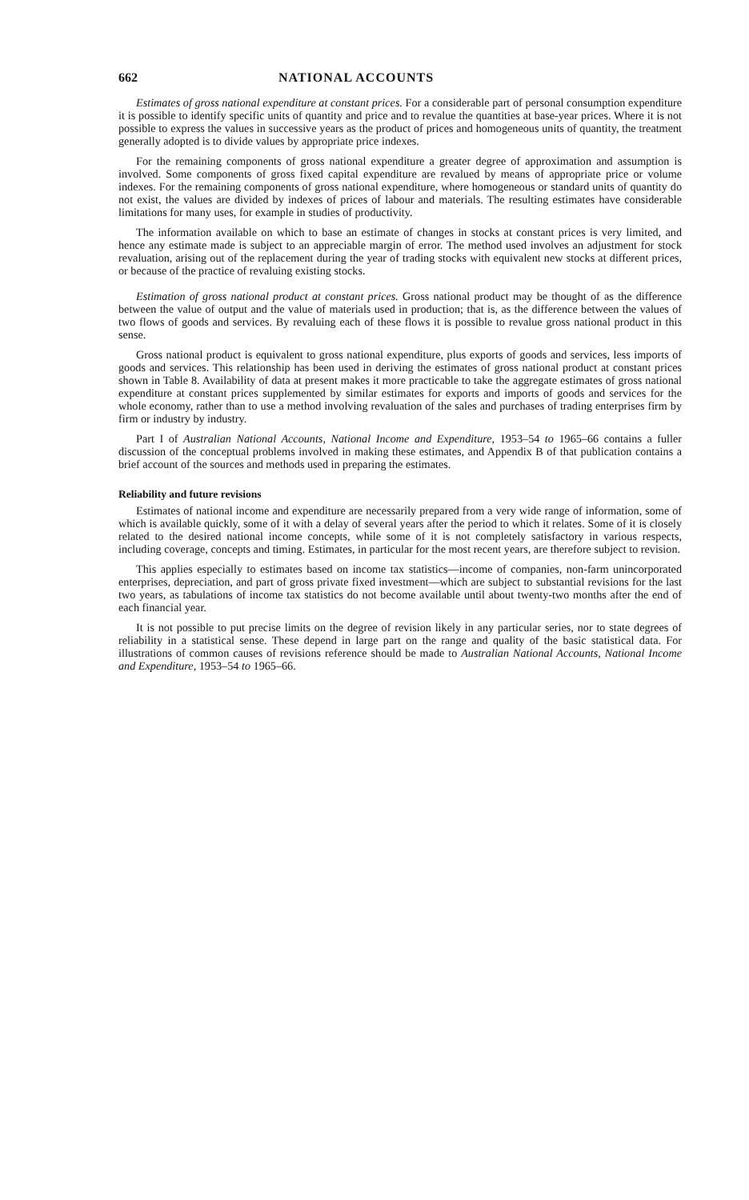662 NATIONAL ACCOUNTS
Estimates of gross national expenditure at constant prices. For a considerable part of personal consumption expenditure it is possible to identify specific units of quantity and price and to revalue the quantities at base-year prices. Where it is not possible to express the values in successive years as the product of prices and homogeneous units of quantity, the treatment generally adopted is to divide values by appropriate price indexes.
For the remaining components of gross national expenditure a greater degree of approximation and assumption is involved. Some components of gross fixed capital expenditure are revalued by means of appropriate price or volume indexes. For the remaining components of gross national expenditure, where homogeneous or standard units of quantity do not exist, the values are divided by indexes of prices of labour and materials. The resulting estimates have considerable limitations for many uses, for example in studies of productivity.
The information available on which to base an estimate of changes in stocks at constant prices is very limited, and hence any estimate made is subject to an appreciable margin of error. The method used involves an adjustment for stock revaluation, arising out of the replacement during the year of trading stocks with equivalent new stocks at different prices, or because of the practice of revaluing existing stocks.
Estimation of gross national product at constant prices. Gross national product may be thought of as the difference between the value of output and the value of materials used in production; that is, as the difference between the values of two flows of goods and services. By revaluing each of these flows it is possible to revalue gross national product in this sense.
Gross national product is equivalent to gross national expenditure, plus exports of goods and services, less imports of goods and services. This relationship has been used in deriving the estimates of gross national product at constant prices shown in Table 8. Availability of data at present makes it more practicable to take the aggregate estimates of gross national expenditure at constant prices supplemented by similar estimates for exports and imports of goods and services for the whole economy, rather than to use a method involving revaluation of the sales and purchases of trading enterprises firm by firm or industry by industry.
Part I of Australian National Accounts, National Income and Expenditure, 1953–54 to 1965–66 contains a fuller discussion of the conceptual problems involved in making these estimates, and Appendix B of that publication contains a brief account of the sources and methods used in preparing the estimates.
Reliability and future revisions
Estimates of national income and expenditure are necessarily prepared from a very wide range of information, some of which is available quickly, some of it with a delay of several years after the period to which it relates. Some of it is closely related to the desired national income concepts, while some of it is not completely satisfactory in various respects, including coverage, concepts and timing. Estimates, in particular for the most recent years, are therefore subject to revision.
This applies especially to estimates based on income tax statistics—income of companies, non-farm unincorporated enterprises, depreciation, and part of gross private fixed investment—which are subject to substantial revisions for the last two years, as tabulations of income tax statistics do not become available until about twenty-two months after the end of each financial year.
It is not possible to put precise limits on the degree of revision likely in any particular series, nor to state degrees of reliability in a statistical sense. These depend in large part on the range and quality of the basic statistical data. For illustrations of common causes of revisions reference should be made to Australian National Accounts, National Income and Expenditure, 1953–54 to 1965–66.